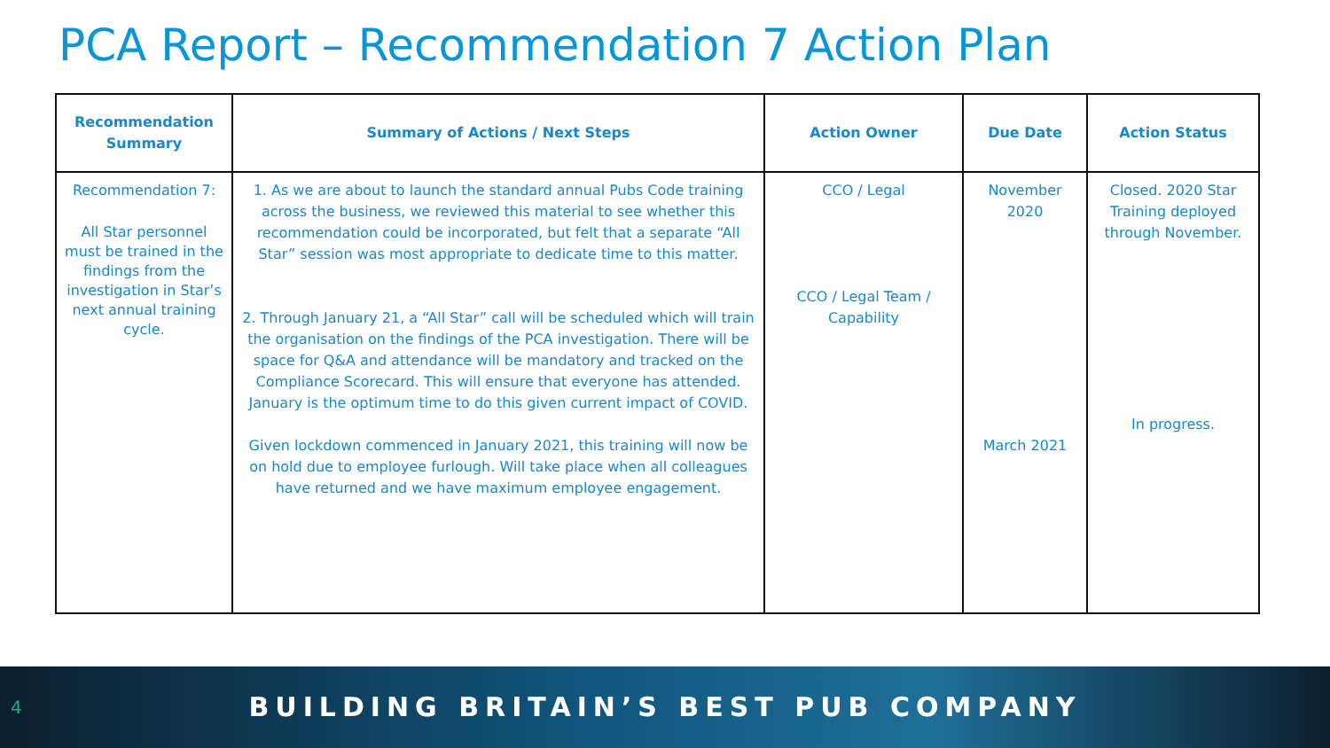PCA Report – Recommendation 7 Action Plan
| Recommendation Summary | Summary of Actions / Next Steps | Action Owner | Due Date | Action Status |
| --- | --- | --- | --- | --- |
| Recommendation 7: All Star personnel must be trained in the findings from the investigation in Star’s next annual training cycle. | 1. As we are about to launch the standard annual Pubs Code training across the business, we reviewed this material to see whether this recommendation could be incorporated, but felt that a separate “All Star” session was most appropriate to dedicate time to this matter. 2. Through January 21, a “All Star” call will be scheduled which will train the organisation on the findings of the PCA investigation. There will be space for Q&A and attendance will be mandatory and tracked on the Compliance Scorecard. This will ensure that everyone has attended. January is the optimum time to do this given current impact of COVID. Given lockdown commenced in January 2021, this training will now be on hold due to employee furlough. Will take place when all colleagues have returned and we have maximum employee engagement. | CCO / Legal CCO / Legal Team / Capability | November 2020 March 2021 | Closed. 2020 Star Training deployed through November. In progress. |
4 BUILDING BRITAIN’S BEST PUB COMPANY